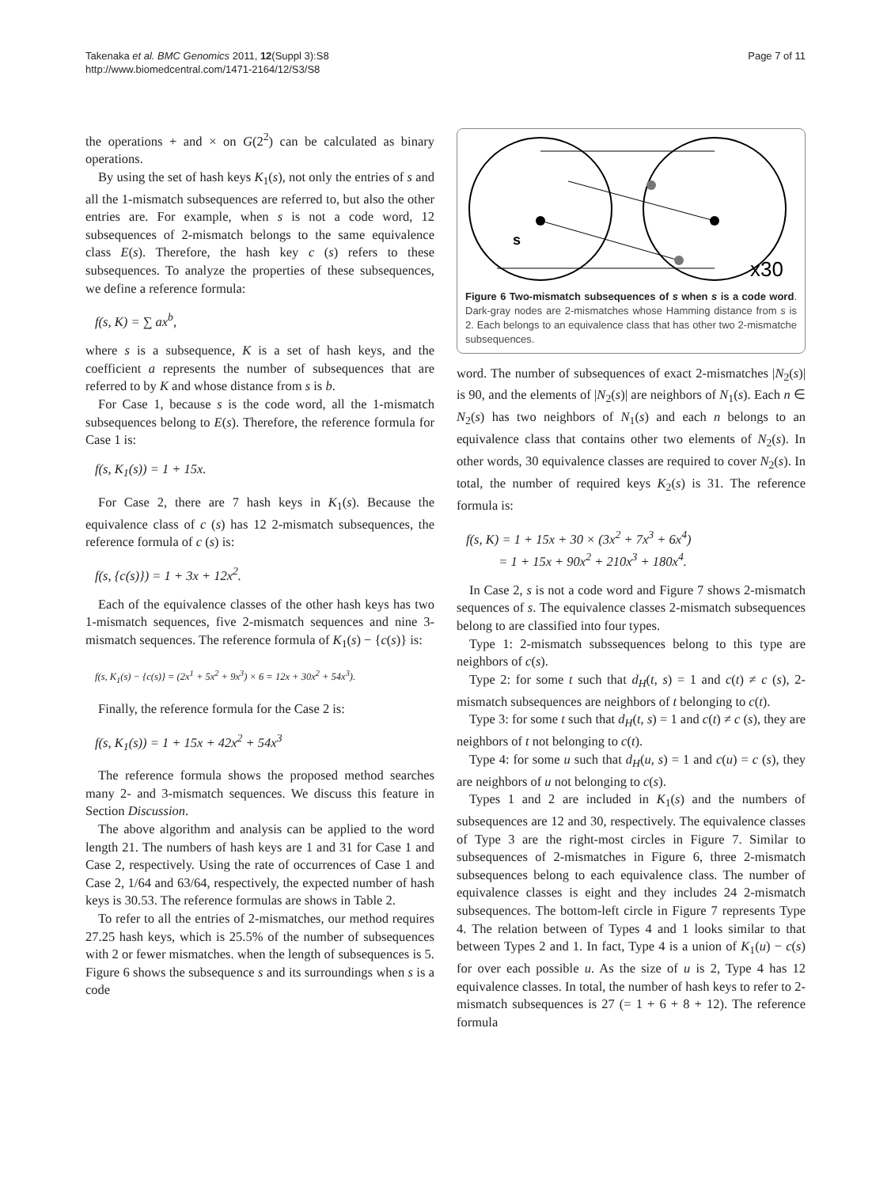Takenaka et al. BMC Genomics 2011, 12(Suppl 3):S8
http://www.biomedcentral.com/1471-2164/12/S3/S8
Page 7 of 11
the operations + and × on G(2<sup>2</sup>) can be calculated as binary operations.
By using the set of hash keys K<sub>1</sub>(s), not only the entries of s and all the 1-mismatch subsequences are referred to, but also the other entries are. For example, when s is not a code word, 12 subsequences of 2-mismatch belongs to the same equivalence class E(s). Therefore, the hash key c (s) refers to these subsequences. To analyze the properties of these subsequences, we define a reference formula:
f(s, K) = ∑ ax<sup>b</sup>,
where s is a subsequence, K is a set of hash keys, and the coefficient a represents the number of subsequences that are referred to by K and whose distance from s is b.
For Case 1, because s is the code word, all the 1-mismatch subsequences belong to E(s). Therefore, the reference formula for Case 1 is:
f(s, K<sub>1</sub>(s)) = 1 + 15x.
For Case 2, there are 7 hash keys in K<sub>1</sub>(s). Because the equivalence class of c (s) has 12 2-mismatch subsequences, the reference formula of c (s) is:
f(s, {c(s)}) = 1 + 3x + 12x<sup>2</sup>.
Each of the equivalence classes of the other hash keys has two 1-mismatch sequences, five 2-mismatch sequences and nine 3-mismatch sequences. The reference formula of K<sub>1</sub>(s) − {c(s)} is:
f(s, K<sub>1</sub>(s) − {c(s)} = (2x<sup>1</sup> + 5x<sup>2</sup> + 9x<sup>3</sup>) × 6 = 12x + 30x<sup>2</sup> + 54x<sup>3</sup>).
Finally, the reference formula for the Case 2 is:
f(s, K<sub>1</sub>(s)) = 1 + 15x + 42x<sup>2</sup> + 54x<sup>3</sup>
The reference formula shows the proposed method searches many 2- and 3-mismatch sequences. We discuss this feature in Section Discussion.
The above algorithm and analysis can be applied to the word length 21. The numbers of hash keys are 1 and 31 for Case 1 and Case 2, respectively. Using the rate of occurrences of Case 1 and Case 2, 1/64 and 63/64, respectively, the expected number of hash keys is 30.53. The reference formulas are shows in Table 2.
To refer to all the entries of 2-mismatches, our method requires 27.25 hash keys, which is 25.5% of the number of subsequences with 2 or fewer mismatches. when the length of subsequences is 5. Figure 6 shows the subsequence s and its surroundings when s is a code
s
x30
Figure 6 Two-mismatch subsequences of s when s is a code word. Dark-gray nodes are 2-mismatches whose Hamming distance from s is 2. Each belongs to an equivalence class that has other two 2-mismatche subsequences.
word. The number of subsequences of exact 2-mismatches |N<sub>2</sub>(s)| is 90, and the elements of |N<sub>2</sub>(s)| are neighbors of N<sub>1</sub>(s). Each n ∈ N<sub>2</sub>(s) has two neighbors of N<sub>1</sub>(s) and each n belongs to an equivalence class that contains other two elements of N<sub>2</sub>(s). In other words, 30 equivalence classes are required to cover N<sub>2</sub>(s). In total, the number of required keys K<sub>2</sub>(s) is 31. The reference formula is:
f(s, K) = 1 + 15x + 30 × (3x<sup>2</sup> + 7x<sup>3</sup> + 6x<sup>4</sup>)
= 1 + 15x + 90x<sup>2</sup> + 210x<sup>3</sup> + 180x<sup>4</sup>.
In Case 2, s is not a code word and Figure 7 shows 2-mismatch sequences of s. The equivalence classes 2-mismatch subsequences belong to are classified into four types.
Type 1: 2-mismatch subssequences belong to this type are neighbors of c(s).
Type 2: for some t such that d<sub>H</sub>(t, s) = 1 and c(t) ≠ c (s), 2-mismatch subsequences are neighbors of t belonging to c(t).
Type 3: for some t such that d<sub>H</sub>(t, s) = 1 and c(t) ≠ c (s), they are neighbors of t not belonging to c(t).
Type 4: for some u such that d<sub>H</sub>(u, s) = 1 and c(u) = c (s), they are neighbors of u not belonging to c(s).
Types 1 and 2 are included in K<sub>1</sub>(s) and the numbers of subsequences are 12 and 30, respectively. The equivalence classes of Type 3 are the right-most circles in Figure 7. Similar to subsequences of 2-mismatches in Figure 6, three 2-mismatch subsequences belong to each equivalence class. The number of equivalence classes is eight and they includes 24 2-mismatch subsequences. The bottom-left circle in Figure 7 represents Type 4. The relation between of Types 4 and 1 looks similar to that between Types 2 and 1. In fact, Type 4 is a union of K<sub>1</sub>(u) − c(s) for over each possible u. As the size of u is 2, Type 4 has 12 equivalence classes. In total, the number of hash keys to refer to 2-mismatch subsequences is 27 (= 1 + 6 + 8 + 12). The reference formula